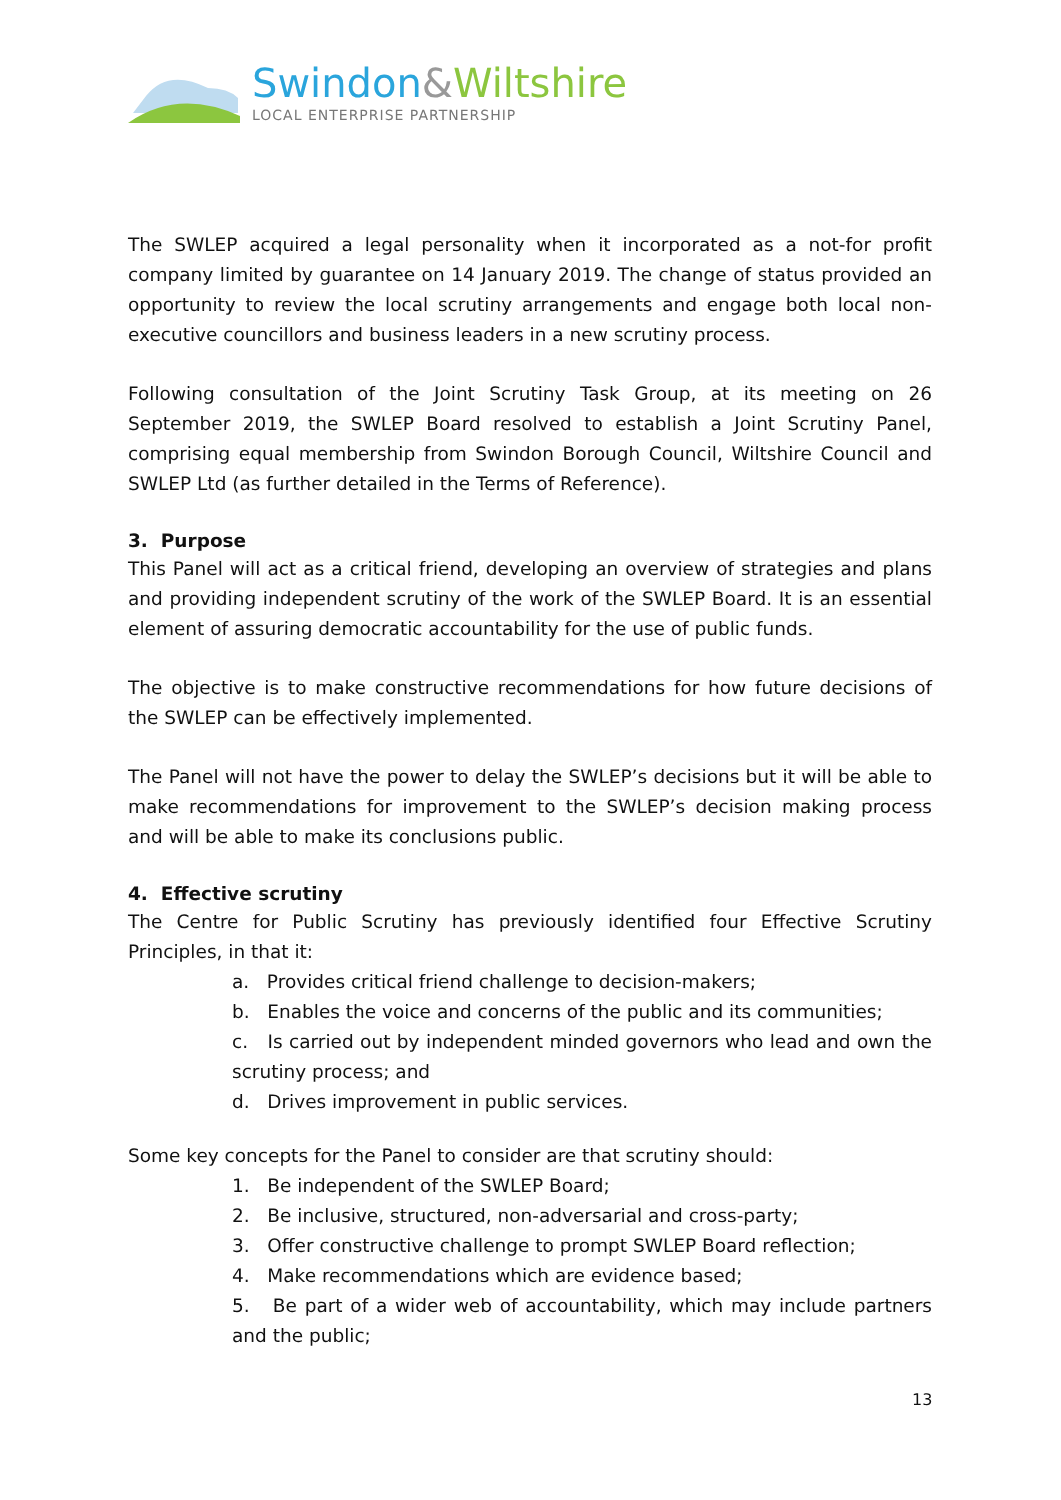Swindon&Wiltshire
LOCAL ENTERPRISE PARTNERSHIP
The SWLEP acquired a legal personality when it incorporated as a not-for profit company limited by guarantee on 14 January 2019. The change of status provided an opportunity to review the local scrutiny arrangements and engage both local non-executive councillors and business leaders in a new scrutiny process.
Following consultation of the Joint Scrutiny Task Group, at its meeting on 26 September 2019, the SWLEP Board resolved to establish a Joint Scrutiny Panel, comprising equal membership from Swindon Borough Council, Wiltshire Council and SWLEP Ltd (as further detailed in the Terms of Reference).
3. Purpose
This Panel will act as a critical friend, developing an overview of strategies and plans and providing independent scrutiny of the work of the SWLEP Board. It is an essential element of assuring democratic accountability for the use of public funds.
The objective is to make constructive recommendations for how future decisions of the SWLEP can be effectively implemented.
The Panel will not have the power to delay the SWLEP’s decisions but it will be able to make recommendations for improvement to the SWLEP’s decision making process and will be able to make its conclusions public.
4. Effective scrutiny
The Centre for Public Scrutiny has previously identified four Effective Scrutiny Principles, in that it:
a. Provides critical friend challenge to decision-makers;
b. Enables the voice and concerns of the public and its communities;
c. Is carried out by independent minded governors who lead and own the scrutiny process; and
d. Drives improvement in public services.
Some key concepts for the Panel to consider are that scrutiny should:
1. Be independent of the SWLEP Board;
2. Be inclusive, structured, non-adversarial and cross-party;
3. Offer constructive challenge to prompt SWLEP Board reflection;
4. Make recommendations which are evidence based;
5. Be part of a wider web of accountability, which may include partners and the public;
13